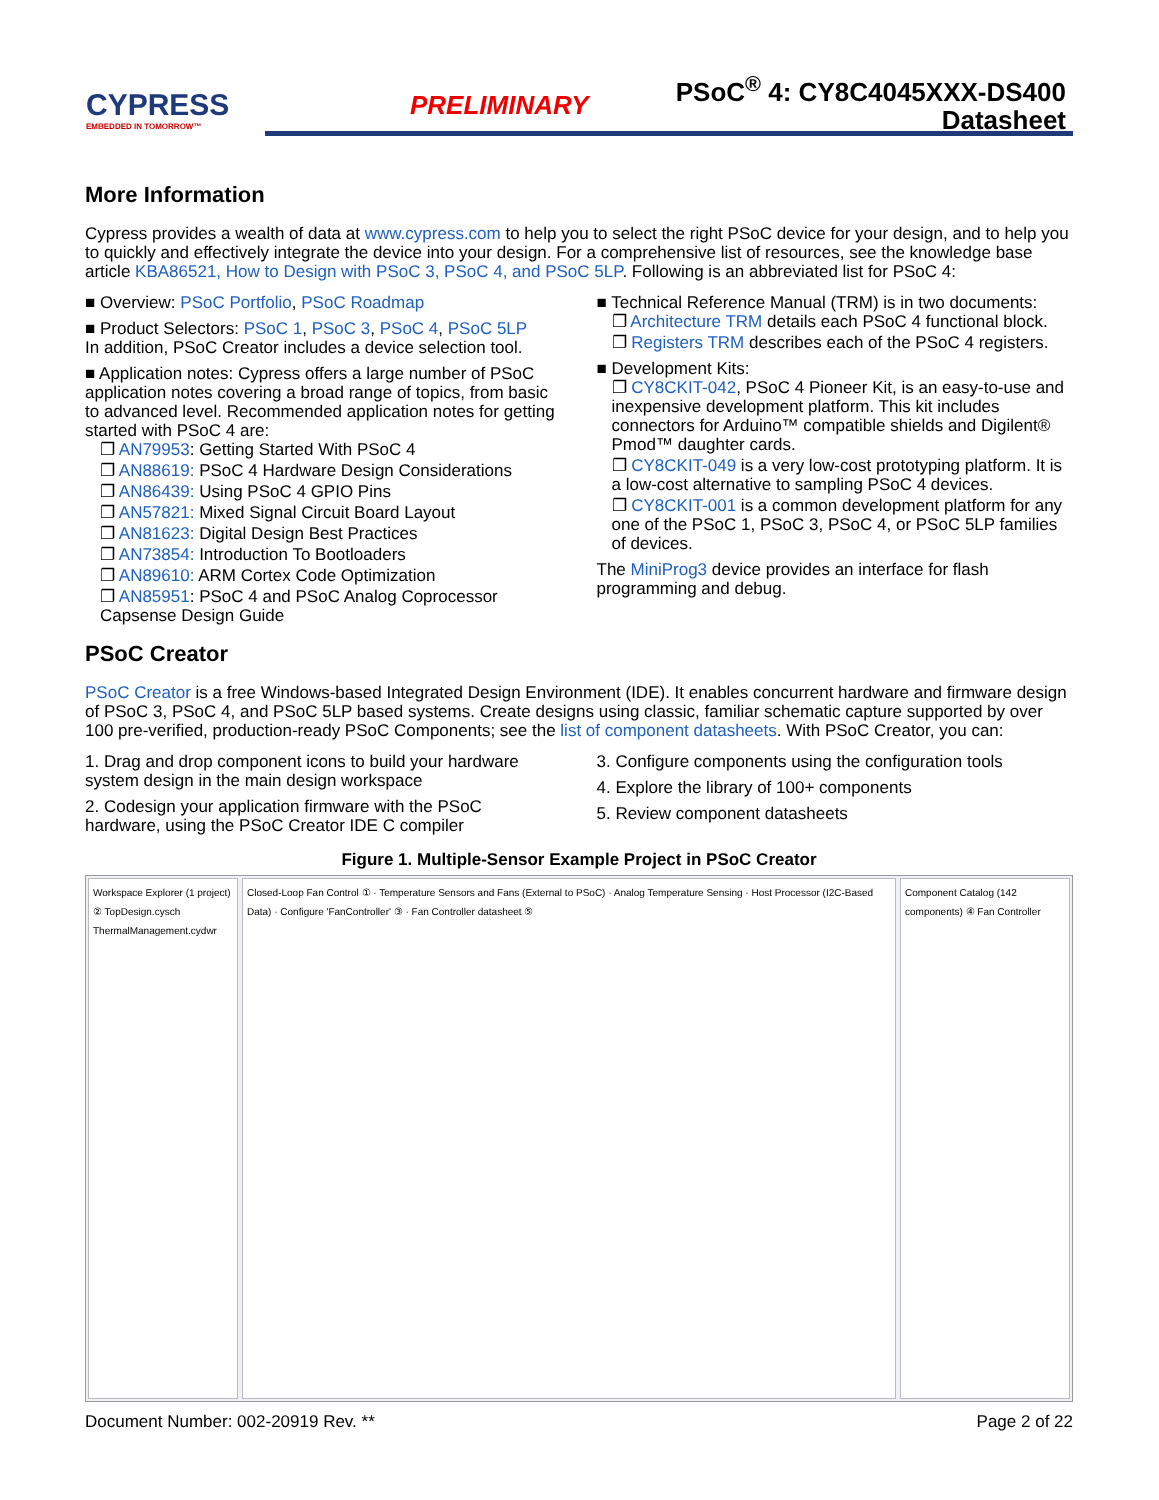CYPRESS
EMBEDDED IN TOMORROW™
PRELIMINARY
PSoC<sup>®</sup> 4: CY8C4045XXX-DS400
Datasheet
More Information
Cypress provides a wealth of data at www.cypress.com to help you to select the right PSoC device for your design, and to help you to quickly and effectively integrate the device into your design. For a comprehensive list of resources, see the knowledge base article KBA86521, How to Design with PSoC 3, PSoC 4, and PSoC 5LP. Following is an abbreviated list for PSoC 4:
■ Overview: PSoC Portfolio, PSoC Roadmap
■ Product Selectors: PSoC 1, PSoC 3, PSoC 4, PSoC 5LP
In addition, PSoC Creator includes a device selection tool.
■ Application notes: Cypress offers a large number of PSoC application notes covering a broad range of topics, from basic to advanced level. Recommended application notes for getting started with PSoC 4 are:
❐ AN79953: Getting Started With PSoC 4
❐ AN88619: PSoC 4 Hardware Design Considerations
❐ AN86439: Using PSoC 4 GPIO Pins
❐ AN57821: Mixed Signal Circuit Board Layout
❐ AN81623: Digital Design Best Practices
❐ AN73854: Introduction To Bootloaders
❐ AN89610: ARM Cortex Code Optimization
❐ AN85951: PSoC 4 and PSoC Analog Coprocessor Capsense Design Guide
■ Technical Reference Manual (TRM) is in two documents:
❐ Architecture TRM details each PSoC 4 functional block.
❐ Registers TRM describes each of the PSoC 4 registers.
■ Development Kits:
❐ CY8CKIT-042, PSoC 4 Pioneer Kit, is an easy-to-use and inexpensive development platform. This kit includes connectors for Arduino™ compatible shields and Digilent® Pmod™ daughter cards.
❐ CY8CKIT-049 is a very low-cost prototyping platform. It is a low-cost alternative to sampling PSoC 4 devices.
❐ CY8CKIT-001 is a common development platform for any one of the PSoC 1, PSoC 3, PSoC 4, or PSoC 5LP families of devices.
The MiniProg3 device provides an interface for flash programming and debug.
PSoC Creator
PSoC Creator is a free Windows-based Integrated Design Environment (IDE). It enables concurrent hardware and firmware design of PSoC 3, PSoC 4, and PSoC 5LP based systems. Create designs using classic, familiar schematic capture supported by over 100 pre-verified, production-ready PSoC Components; see the list of component datasheets. With PSoC Creator, you can:
1. Drag and drop component icons to build your hardware system design in the main design workspace
2. Codesign your application firmware with the PSoC hardware, using the PSoC Creator IDE C compiler
3. Configure components using the configuration tools
4. Explore the library of 100+ components
5. Review component datasheets
Figure 1. Multiple-Sensor Example Project in PSoC Creator
Workspace Explorer (1 project) ② TopDesign.cysch ThermalManagement.cydwr
Closed-Loop Fan Control ① · Temperature Sensors and Fans (External to PSoC) · Analog Temperature Sensing · Host Processor (I2C-Based Data) · Configure 'FanController' ③ · Fan Controller datasheet ⑤
Component Catalog (142 components) ④ Fan Controller
Document Number: 002-20919 Rev. ** Page 2 of 22